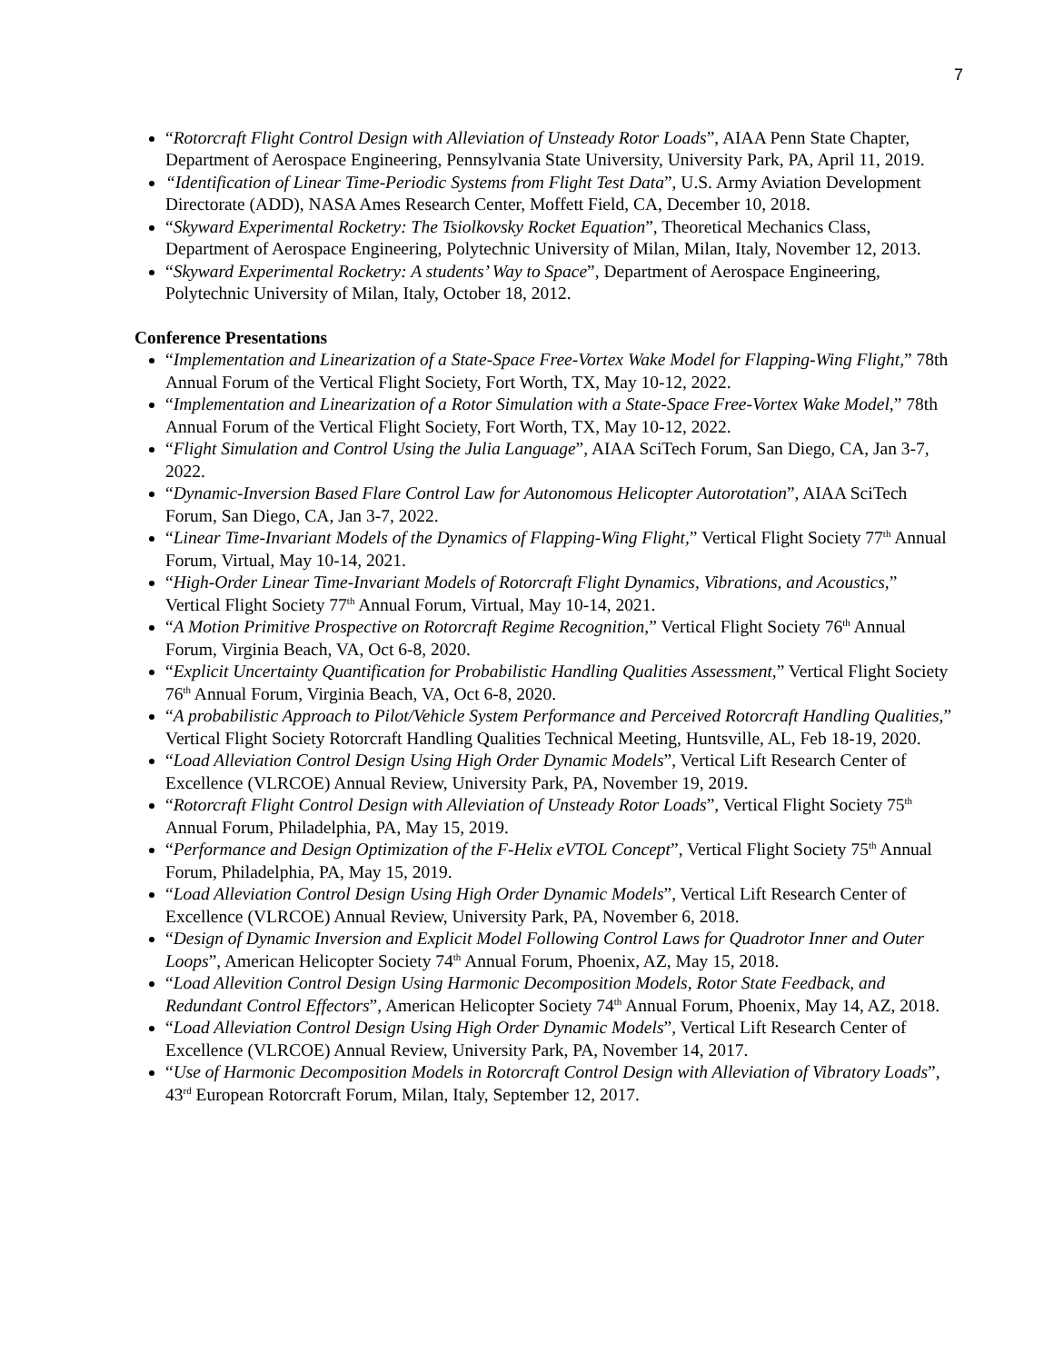7
“Rotorcraft Flight Control Design with Alleviation of Unsteady Rotor Loads”, AIAA Penn State Chapter, Department of Aerospace Engineering, Pennsylvania State University, University Park, PA, April 11, 2019.
“Identification of Linear Time-Periodic Systems from Flight Test Data”, U.S. Army Aviation Development Directorate (ADD), NASA Ames Research Center, Moffett Field, CA, December 10, 2018.
“Skyward Experimental Rocketry: The Tsiolkovsky Rocket Equation”, Theoretical Mechanics Class, Department of Aerospace Engineering, Polytechnic University of Milan, Milan, Italy, November 12, 2013.
“Skyward Experimental Rocketry: A students’ Way to Space”, Department of Aerospace Engineering, Polytechnic University of Milan, Italy, October 18, 2012.
Conference Presentations
“Implementation and Linearization of a State-Space Free-Vortex Wake Model for Flapping-Wing Flight,” 78th Annual Forum of the Vertical Flight Society, Fort Worth, TX, May 10-12, 2022.
“Implementation and Linearization of a Rotor Simulation with a State-Space Free-Vortex Wake Model,” 78th Annual Forum of the Vertical Flight Society, Fort Worth, TX, May 10-12, 2022.
“Flight Simulation and Control Using the Julia Language”, AIAA SciTech Forum, San Diego, CA, Jan 3-7, 2022.
“Dynamic-Inversion Based Flare Control Law for Autonomous Helicopter Autorotation”, AIAA SciTech Forum, San Diego, CA, Jan 3-7, 2022.
“Linear Time-Invariant Models of the Dynamics of Flapping-Wing Flight,” Vertical Flight Society 77<sup>th</sup> Annual Forum, Virtual, May 10-14, 2021.
“High-Order Linear Time-Invariant Models of Rotorcraft Flight Dynamics, Vibrations, and Acoustics,” Vertical Flight Society 77<sup>th</sup> Annual Forum, Virtual, May 10-14, 2021.
“A Motion Primitive Prospective on Rotorcraft Regime Recognition,” Vertical Flight Society 76<sup>th</sup> Annual Forum, Virginia Beach, VA, Oct 6-8, 2020.
“Explicit Uncertainty Quantification for Probabilistic Handling Qualities Assessment,” Vertical Flight Society 76<sup>th</sup> Annual Forum, Virginia Beach, VA, Oct 6-8, 2020.
“A probabilistic Approach to Pilot/Vehicle System Performance and Perceived Rotorcraft Handling Qualities,” Vertical Flight Society Rotorcraft Handling Qualities Technical Meeting, Huntsville, AL, Feb 18-19, 2020.
“Load Alleviation Control Design Using High Order Dynamic Models”, Vertical Lift Research Center of Excellence (VLRCOE) Annual Review, University Park, PA, November 19, 2019.
“Rotorcraft Flight Control Design with Alleviation of Unsteady Rotor Loads”, Vertical Flight Society 75<sup>th</sup> Annual Forum, Philadelphia, PA, May 15, 2019.
“Performance and Design Optimization of the F-Helix eVTOL Concept”, Vertical Flight Society 75<sup>th</sup> Annual Forum, Philadelphia, PA, May 15, 2019.
“Load Alleviation Control Design Using High Order Dynamic Models”, Vertical Lift Research Center of Excellence (VLRCOE) Annual Review, University Park, PA, November 6, 2018.
“Design of Dynamic Inversion and Explicit Model Following Control Laws for Quadrotor Inner and Outer Loops”, American Helicopter Society 74<sup>th</sup> Annual Forum, Phoenix, AZ, May 15, 2018.
“Load Allevition Control Design Using Harmonic Decomposition Models, Rotor State Feedback, and Redundant Control Effectors”, American Helicopter Society 74<sup>th</sup> Annual Forum, Phoenix, May 14, AZ, 2018.
“Load Alleviation Control Design Using High Order Dynamic Models”, Vertical Lift Research Center of Excellence (VLRCOE) Annual Review, University Park, PA, November 14, 2017.
“Use of Harmonic Decomposition Models in Rotorcraft Control Design with Alleviation of Vibratory Loads”, 43<sup>rd</sup> European Rotorcraft Forum, Milan, Italy, September 12, 2017.